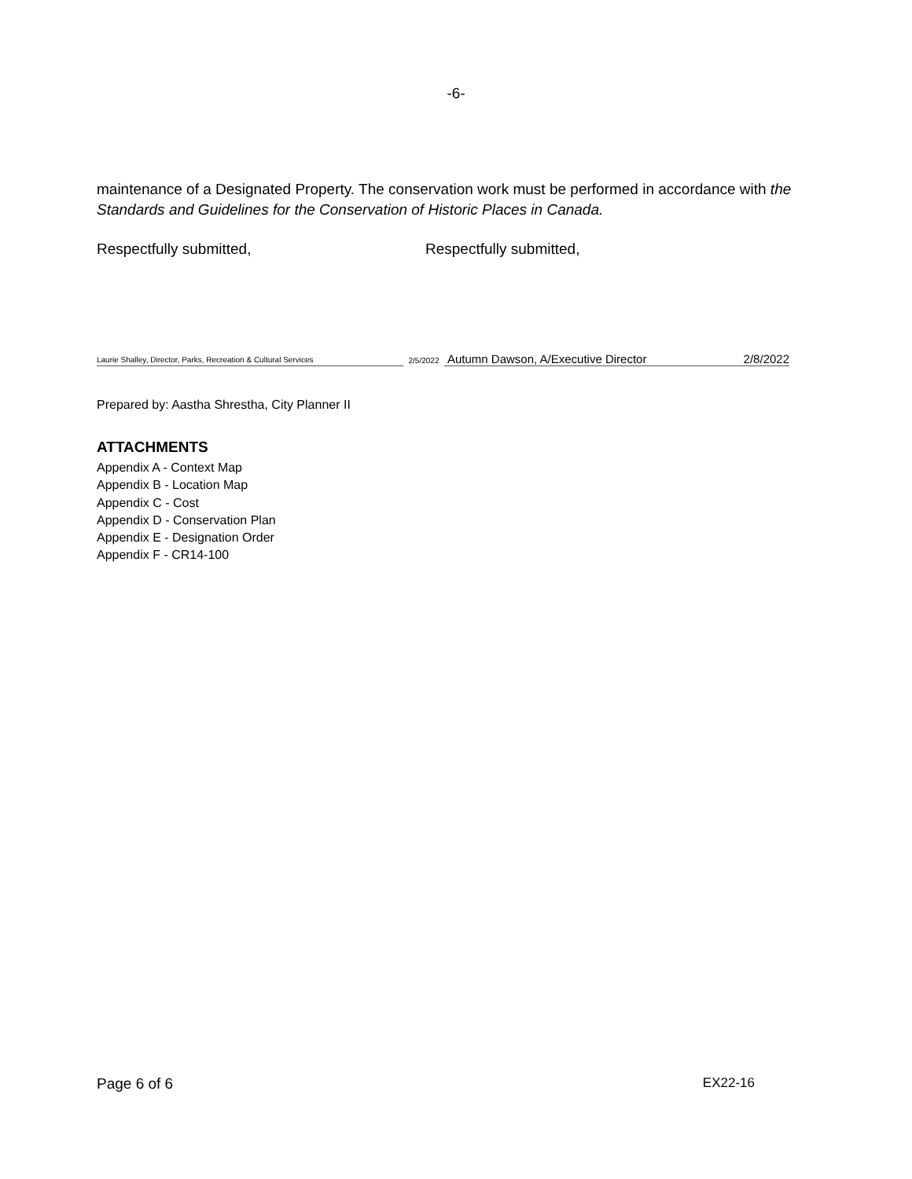-6-
maintenance of a Designated Property. The conservation work must be performed in accordance with the Standards and Guidelines for the Conservation of Historic Places in Canada.
Respectfully submitted, Respectfully submitted,
Laurie Shalley, Director, Parks, Recreation & Cultural Services
2/5/2022
Autumn Dawson, A/Executive Director
2/8/2022
Prepared by: Aastha Shrestha, City Planner II
ATTACHMENTS
Appendix A - Context Map
Appendix B - Location Map
Appendix C - Cost
Appendix D - Conservation Plan
Appendix E - Designation Order
Appendix F - CR14-100
Page 6 of 6 EX22-16